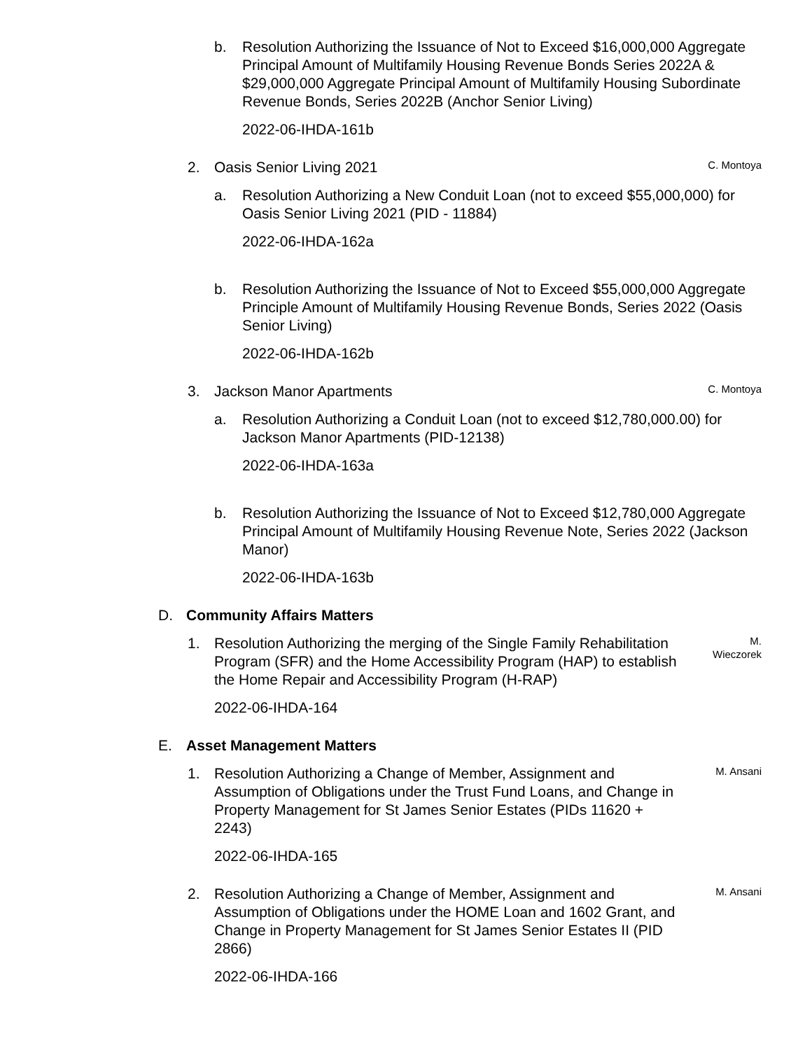b. Resolution Authorizing the Issuance of Not to Exceed $16,000,000 Aggregate Principal Amount of Multifamily Housing Revenue Bonds Series 2022A & $29,000,000 Aggregate Principal Amount of Multifamily Housing Subordinate Revenue Bonds, Series 2022B (Anchor Senior Living)
2022-06-IHDA-161b
2. Oasis Senior Living 2021
C. Montoya
a. Resolution Authorizing a New Conduit Loan (not to exceed $55,000,000) for Oasis Senior Living 2021 (PID - 11884)
2022-06-IHDA-162a
b. Resolution Authorizing the Issuance of Not to Exceed $55,000,000 Aggregate Principle Amount of Multifamily Housing Revenue Bonds, Series 2022 (Oasis Senior Living)
2022-06-IHDA-162b
3. Jackson Manor Apartments
C. Montoya
a. Resolution Authorizing a Conduit Loan (not to exceed $12,780,000.00) for Jackson Manor Apartments (PID-12138)
2022-06-IHDA-163a
b. Resolution Authorizing the Issuance of Not to Exceed $12,780,000 Aggregate Principal Amount of Multifamily Housing Revenue Note, Series 2022 (Jackson Manor)
2022-06-IHDA-163b
D. Community Affairs Matters
1. Resolution Authorizing the merging of the Single Family Rehabilitation Program (SFR) and the Home Accessibility Program (HAP) to establish the Home Repair and Accessibility Program (H-RAP)
2022-06-IHDA-164
M. Wieczorek
E. Asset Management Matters
1. Resolution Authorizing a Change of Member, Assignment and Assumption of Obligations under the Trust Fund Loans, and Change in Property Management for St James Senior Estates (PIDs 11620 + 2243)
2022-06-IHDA-165
M. Ansani
2. Resolution Authorizing a Change of Member, Assignment and Assumption of Obligations under the HOME Loan and 1602 Grant, and Change in Property Management for St James Senior Estates II (PID 2866)
2022-06-IHDA-166
M. Ansani